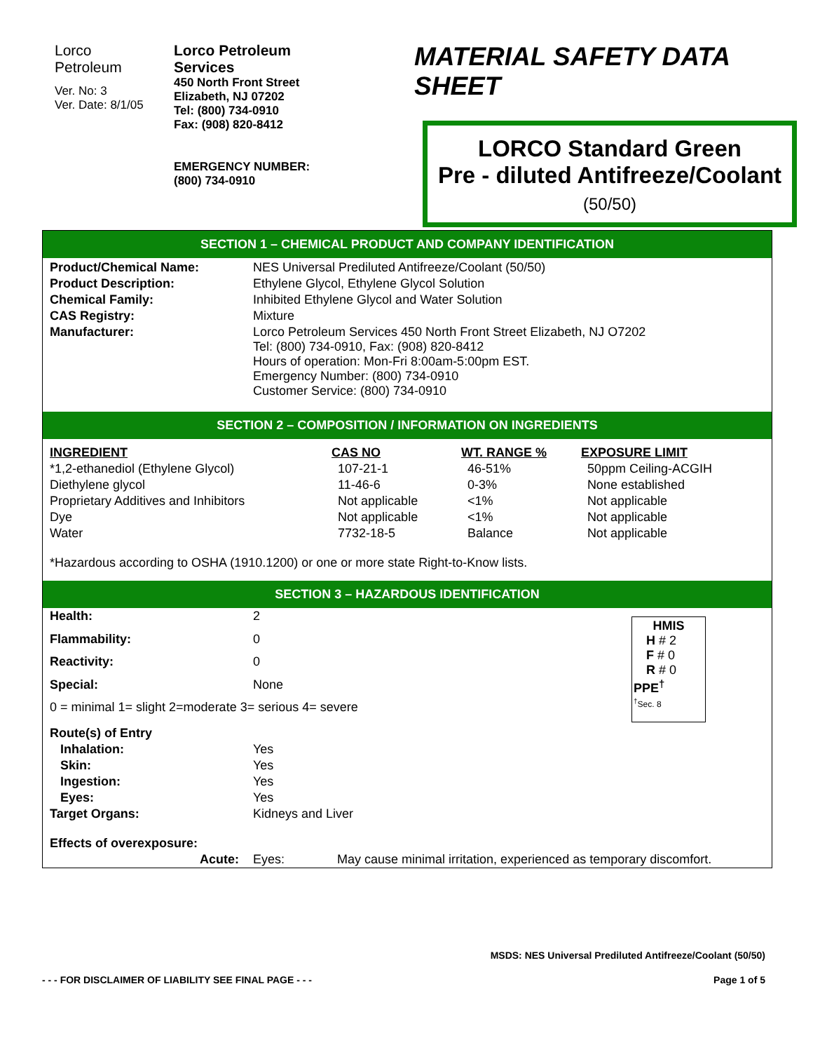Lorco
Petroleum
Ver. No: 3
Ver. Date: 8/1/05
Lorco Petroleum
Services
450 North Front Street
Elizabeth, NJ 07202
Tel: (800) 734-0910
Fax: (908) 820-8412
EMERGENCY NUMBER:
(800) 734-0910
MATERIAL SAFETY DATA SHEET
LORCO Standard Green
Pre - diluted Antifreeze/Coolant
(50/50)
SECTION 1 – CHEMICAL PRODUCT AND COMPANY IDENTIFICATION
| Product/Chemical Name: | NES Universal Prediluted Antifreeze/Coolant (50/50) |
| Product Description: | Ethylene Glycol, Ethylene Glycol Solution |
| Chemical Family: | Inhibited Ethylene Glycol and Water Solution |
| CAS Registry: | Mixture |
| Manufacturer: | Lorco Petroleum Services 450 North Front Street Elizabeth, NJ O7202 Tel: (800) 734-0910, Fax: (908) 820-8412 Hours of operation: Mon-Fri 8:00am-5:00pm EST. Emergency Number: (800) 734-0910 Customer Service: (800) 734-0910 |
SECTION 2 – COMPOSITION / INFORMATION ON INGREDIENTS
| INGREDIENT | CAS NO | WT. RANGE % | EXPOSURE LIMIT |
| --- | --- | --- | --- |
| *1,2-ethanediol (Ethylene Glycol) | 107-21-1 | 46-51% | 50ppm Ceiling-ACGIH |
| Diethylene glycol | 11-46-6 | 0-3% | None established |
| Proprietary Additives and Inhibitors | Not applicable | <1% | Not applicable |
| Dye | Not applicable | <1% | Not applicable |
| Water | 7732-18-5 | Balance | Not applicable |
| *Hazardous according to OSHA (1910.1200) or one or more state Right-to-Know lists. | | | |
SECTION 3 – HAZARDOUS IDENTIFICATION
| Health: | 2 |
| Flammability: | 0 |
| Reactivity: | 0 |
| Special: | None |
| 0 = minimal 1= slight 2=moderate 3= serious 4= severe | |
HMIS
H # 2
F # 0
R # 0
PPE<sup>†</sup>
<sup>†</sup> Sec. 8
| Route(s) of Entry | | |
| Inhalation: | Yes | |
| Skin: | Yes | |
| Ingestion: | Yes | |
| Eyes: | Yes | |
| Target Organs: | Kidneys and Liver | |
| Effects of overexposure: | | |
| Acute: | Eyes: | May cause minimal irritation, experienced as temporary discomfort. |
MSDS: NES Universal Prediluted Antifreeze/Coolant (50/50)
- - - FOR DISCLAIMER OF LIABILITY SEE FINAL PAGE - - - Page 1 of 5